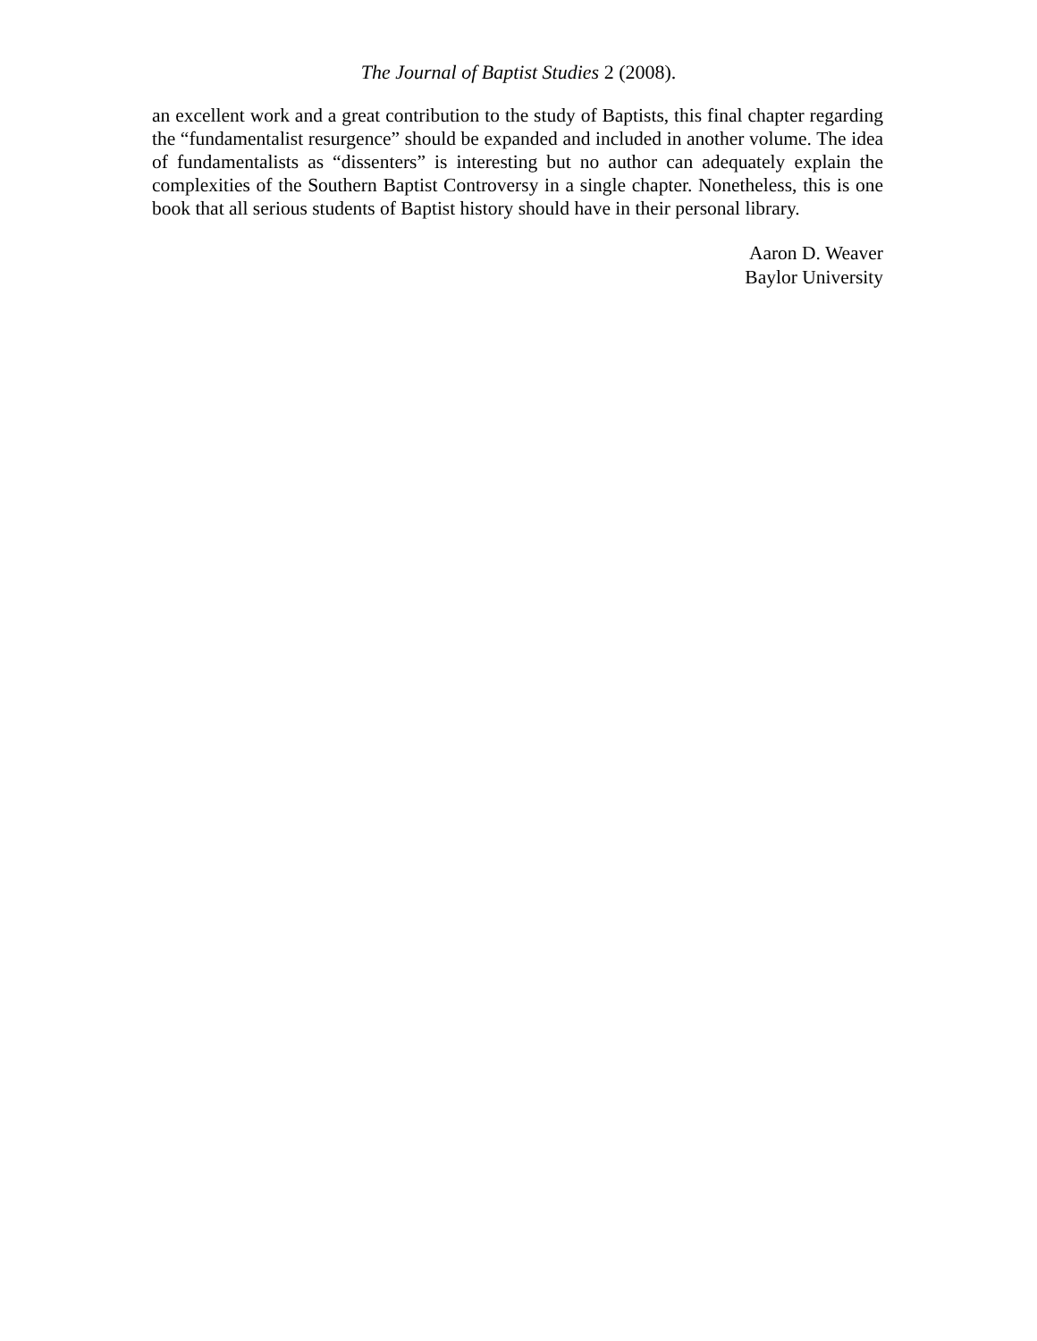The Journal of Baptist Studies 2 (2008).
an excellent work and a great contribution to the study of Baptists, this final chapter regarding the “fundamentalist resurgence” should be expanded and included in another volume. The idea of fundamentalists as “dissenters” is interesting but no author can adequately explain the complexities of the Southern Baptist Controversy in a single chapter. Nonetheless, this is one book that all serious students of Baptist history should have in their personal library.
Aaron D. Weaver
Baylor University